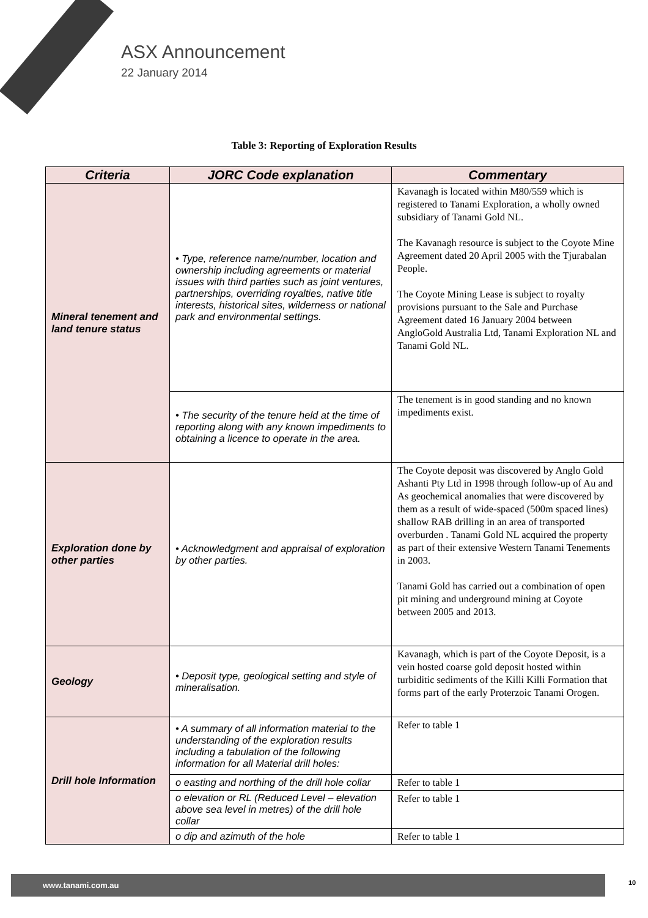ASX Announcement
22 January 2014
Table 3: Reporting of Exploration Results
| Criteria | JORC Code explanation | Commentary |
| --- | --- | --- |
| Mineral tenement and land tenure status | • Type, reference name/number, location and ownership including agreements or material issues with third parties such as joint ventures, partnerships, overriding royalties, native title interests, historical sites, wilderness or national park and environmental settings. | Kavanagh is located within M80/559 which is registered to Tanami Exploration, a wholly owned subsidiary of Tanami Gold NL. The Kavanagh resource is subject to the Coyote Mine Agreement dated 20 April 2005 with the Tjurabalan People. The Coyote Mining Lease is subject to royalty provisions pursuant to the Sale and Purchase Agreement dated 16 January 2004 between AngloGold Australia Ltd, Tanami Exploration NL and Tanami Gold NL. |
| | • The security of the tenure held at the time of reporting along with any known impediments to obtaining a licence to operate in the area. | The tenement is in good standing and no known impediments exist. |
| Exploration done by other parties | • Acknowledgment and appraisal of exploration by other parties. | The Coyote deposit was discovered by Anglo Gold Ashanti Pty Ltd in 1998 through follow-up of Au and As geochemical anomalies that were discovered by them as a result of wide-spaced (500m spaced lines) shallow RAB drilling in an area of transported overburden . Tanami Gold NL acquired the property as part of their extensive Western Tanami Tenements in 2003. Tanami Gold has carried out a combination of open pit mining and underground mining at Coyote between 2005 and 2013. |
| Geology | • Deposit type, geological setting and style of mineralisation. | Kavanagh, which is part of the Coyote Deposit, is a vein hosted coarse gold deposit hosted within turbiditic sediments of the Killi Killi Formation that forms part of the early Proterzoic Tanami Orogen. |
| Drill hole Information | • A summary of all information material to the understanding of the exploration results including a tabulation of the following information for all Material drill holes: | Refer to table 1 |
| | o easting and northing of the drill hole collar | Refer to table 1 |
| | o elevation or RL (Reduced Level – elevation above sea level in metres) of the drill hole collar | Refer to table 1 |
| | o dip and azimuth of the hole | Refer to table 1 |
www.tanami.com.au 10